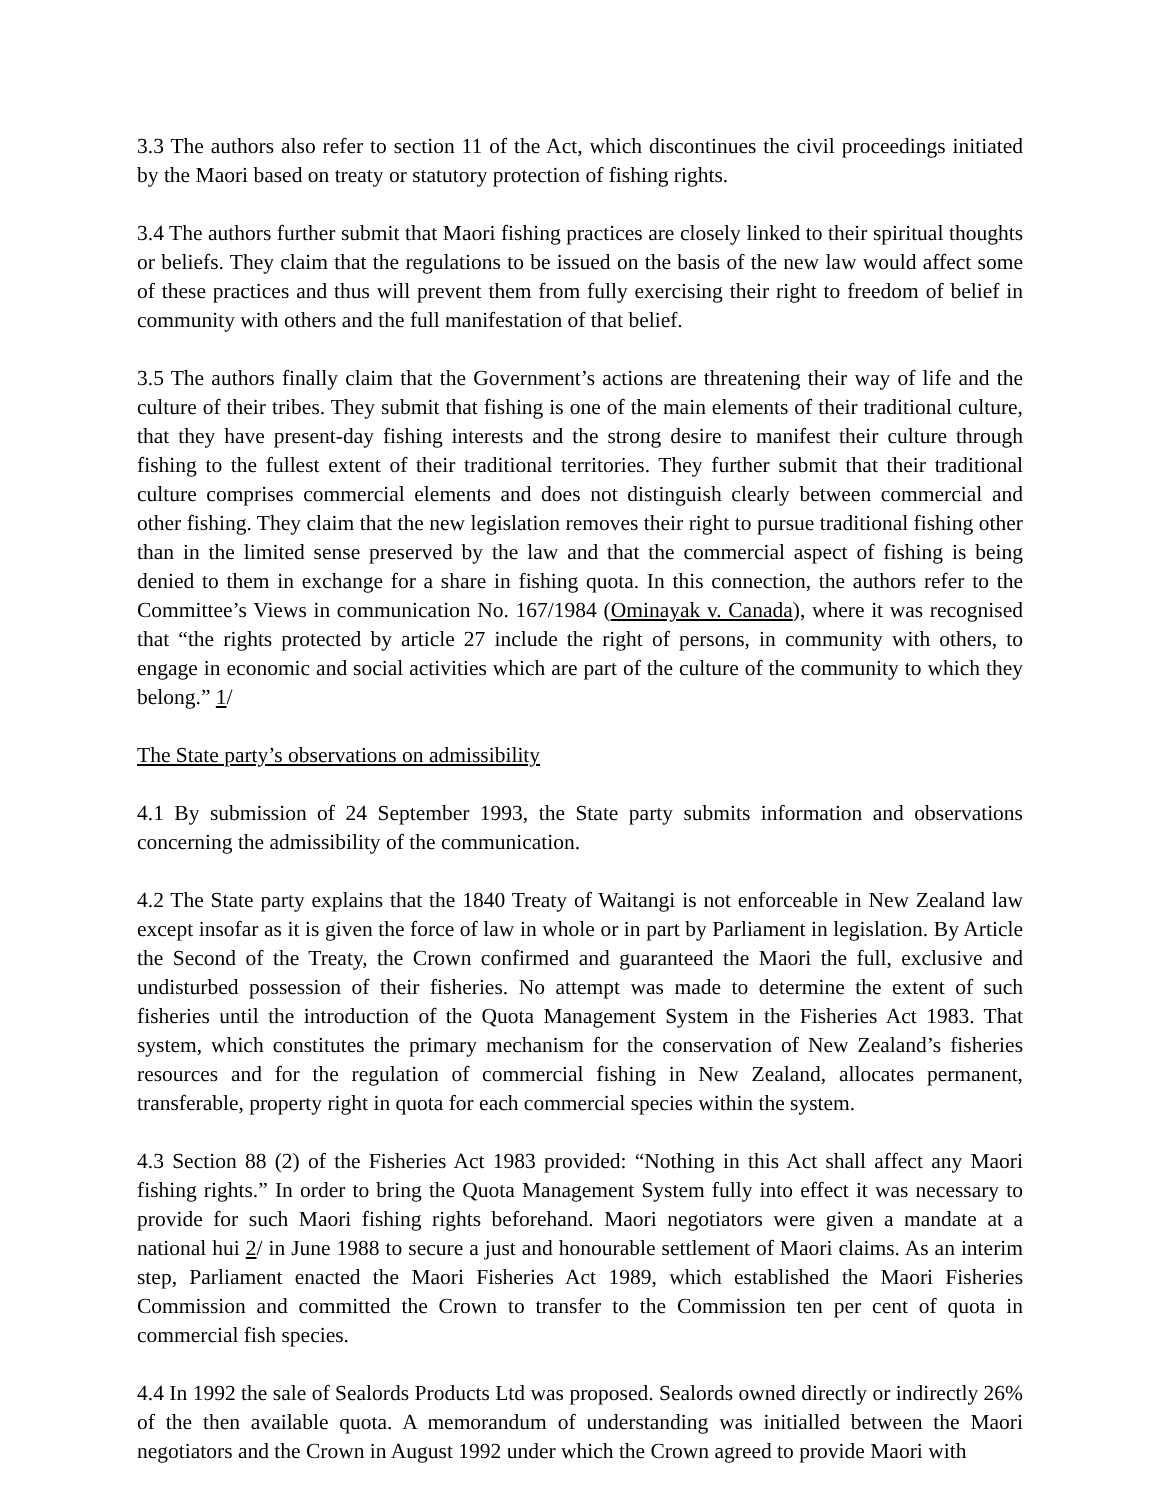3.3 The authors also refer to section 11 of the Act, which discontinues the civil proceedings initiated by the Maori based on treaty or statutory protection of fishing rights.
3.4 The authors further submit that Maori fishing practices are closely linked to their spiritual thoughts or beliefs. They claim that the regulations to be issued on the basis of the new law would affect some of these practices and thus will prevent them from fully exercising their right to freedom of belief in community with others and the full manifestation of that belief.
3.5 The authors finally claim that the Government’s actions are threatening their way of life and the culture of their tribes. They submit that fishing is one of the main elements of their traditional culture, that they have present-day fishing interests and the strong desire to manifest their culture through fishing to the fullest extent of their traditional territories. They further submit that their traditional culture comprises commercial elements and does not distinguish clearly between commercial and other fishing. They claim that the new legislation removes their right to pursue traditional fishing other than in the limited sense preserved by the law and that the commercial aspect of fishing is being denied to them in exchange for a share in fishing quota. In this connection, the authors refer to the Committee’s Views in communication No. 167/1984 (Ominayak v. Canada), where it was recognised that “the rights protected by article 27 include the right of persons, in community with others, to engage in economic and social activities which are part of the culture of the community to which they belong.” 1/
The State party’s observations on admissibility
4.1 By submission of 24 September 1993, the State party submits information and observations concerning the admissibility of the communication.
4.2 The State party explains that the 1840 Treaty of Waitangi is not enforceable in New Zealand law except insofar as it is given the force of law in whole or in part by Parliament in legislation. By Article the Second of the Treaty, the Crown confirmed and guaranteed the Maori the full, exclusive and undisturbed possession of their fisheries. No attempt was made to determine the extent of such fisheries until the introduction of the Quota Management System in the Fisheries Act 1983. That system, which constitutes the primary mechanism for the conservation of New Zealand’s fisheries resources and for the regulation of commercial fishing in New Zealand, allocates permanent, transferable, property right in quota for each commercial species within the system.
4.3 Section 88 (2) of the Fisheries Act 1983 provided: “Nothing in this Act shall affect any Maori fishing rights.” In order to bring the Quota Management System fully into effect it was necessary to provide for such Maori fishing rights beforehand. Maori negotiators were given a mandate at a national hui 2/ in June 1988 to secure a just and honourable settlement of Maori claims. As an interim step, Parliament enacted the Maori Fisheries Act 1989, which established the Maori Fisheries Commission and committed the Crown to transfer to the Commission ten per cent of quota in commercial fish species.
4.4 In 1992 the sale of Sealords Products Ltd was proposed. Sealords owned directly or indirectly 26% of the then available quota. A memorandum of understanding was initialled between the Maori negotiators and the Crown in August 1992 under which the Crown agreed to provide Maori with